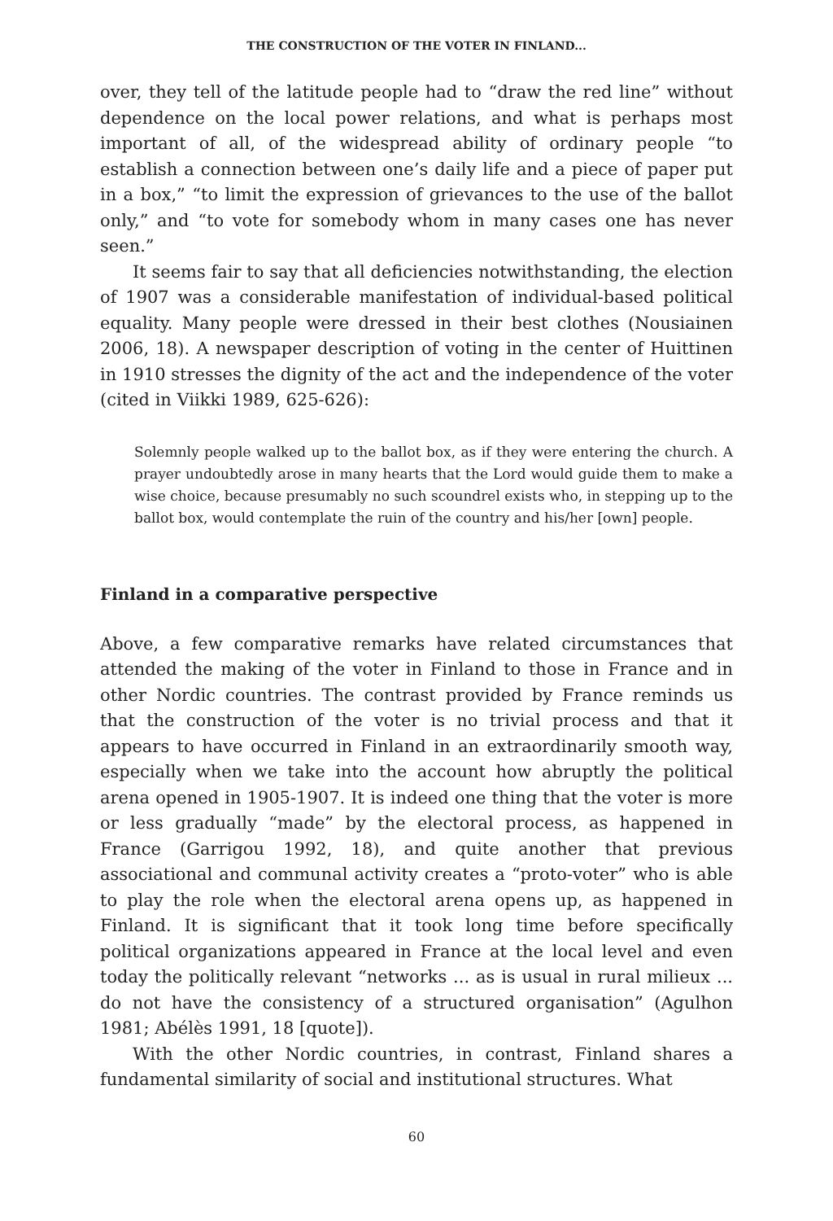THE CONSTRUCTION OF THE VOTER IN FINLAND...
over, they tell of the latitude people had to “draw the red line” without dependence on the local power relations, and what is perhaps most important of all, of the widespread ability of ordinary people “to establish a connection between one’s daily life and a piece of paper put in a box,” “to limit the expression of grievances to the use of the ballot only,” and “to vote for somebody whom in many cases one has never seen.”
It seems fair to say that all deficiencies notwithstanding, the election of 1907 was a considerable manifestation of individual-based political equality. Many people were dressed in their best clothes (Nousiainen 2006, 18). A newspaper description of voting in the center of Huittinen in 1910 stresses the dignity of the act and the independence of the voter (cited in Viikki 1989, 625-626):
Solemnly people walked up to the ballot box, as if they were entering the church. A prayer undoubtedly arose in many hearts that the Lord would guide them to make a wise choice, because presumably no such scoundrel exists who, in stepping up to the ballot box, would contemplate the ruin of the country and his/her [own] people.
Finland in a comparative perspective
Above, a few comparative remarks have related circumstances that attended the making of the voter in Finland to those in France and in other Nordic countries. The contrast provided by France reminds us that the construction of the voter is no trivial process and that it appears to have occurred in Finland in an extraordinarily smooth way, especially when we take into the account how abruptly the political arena opened in 1905-1907. It is indeed one thing that the voter is more or less gradually “made” by the electoral process, as happened in France (Garrigou 1992, 18), and quite another that previous associational and communal activity creates a “proto-voter” who is able to play the role when the electoral arena opens up, as happened in Finland. It is significant that it took long time before specifically political organizations appeared in France at the local level and even today the politically relevant “networks ... as is usual in rural milieux ... do not have the consistency of a structured organisation” (Agulhon 1981; Abélès 1991, 18 [quote]).
With the other Nordic countries, in contrast, Finland shares a fundamental similarity of social and institutional structures. What
60